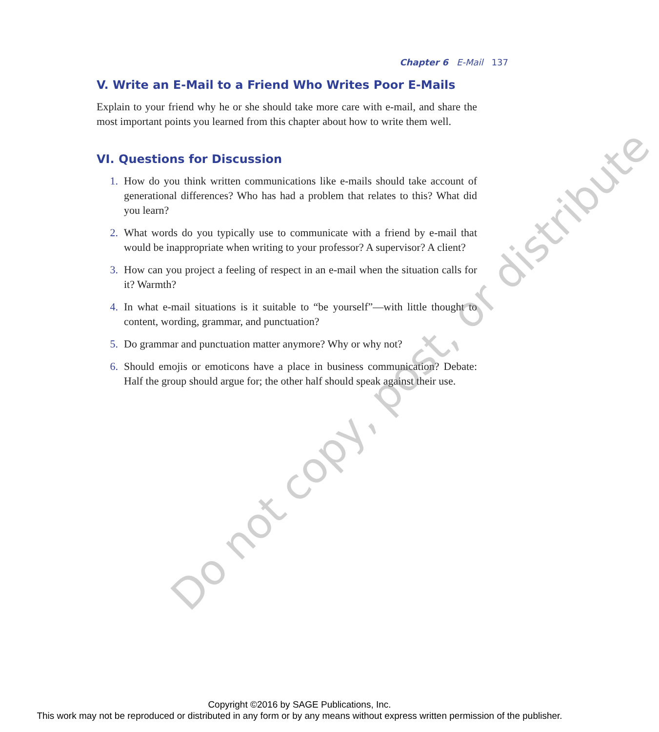Chapter 6 E-Mail 137
V. Write an E-Mail to a Friend Who Writes Poor E-Mails
Explain to your friend why he or she should take more care with e-mail, and share the most important points you learned from this chapter about how to write them well.
VI. Questions for Discussion
1. How do you think written communications like e-mails should take account of generational differences? Who has had a problem that relates to this? What did you learn?
2. What words do you typically use to communicate with a friend by e-mail that would be inappropriate when writing to your professor? A supervisor? A client?
3. How can you project a feeling of respect in an e-mail when the situation calls for it? Warmth?
4. In what e-mail situations is it suitable to “be yourself”—with little thought to content, wording, grammar, and punctuation?
5. Do grammar and punctuation matter anymore? Why or why not?
6. Should emojis or emoticons have a place in business communication? Debate: Half the group should argue for; the other half should speak against their use.
Do not copy, post, or distribute
Copyright ©2016 by SAGE Publications, Inc.
This work may not be reproduced or distributed in any form or by any means without express written permission of the publisher.